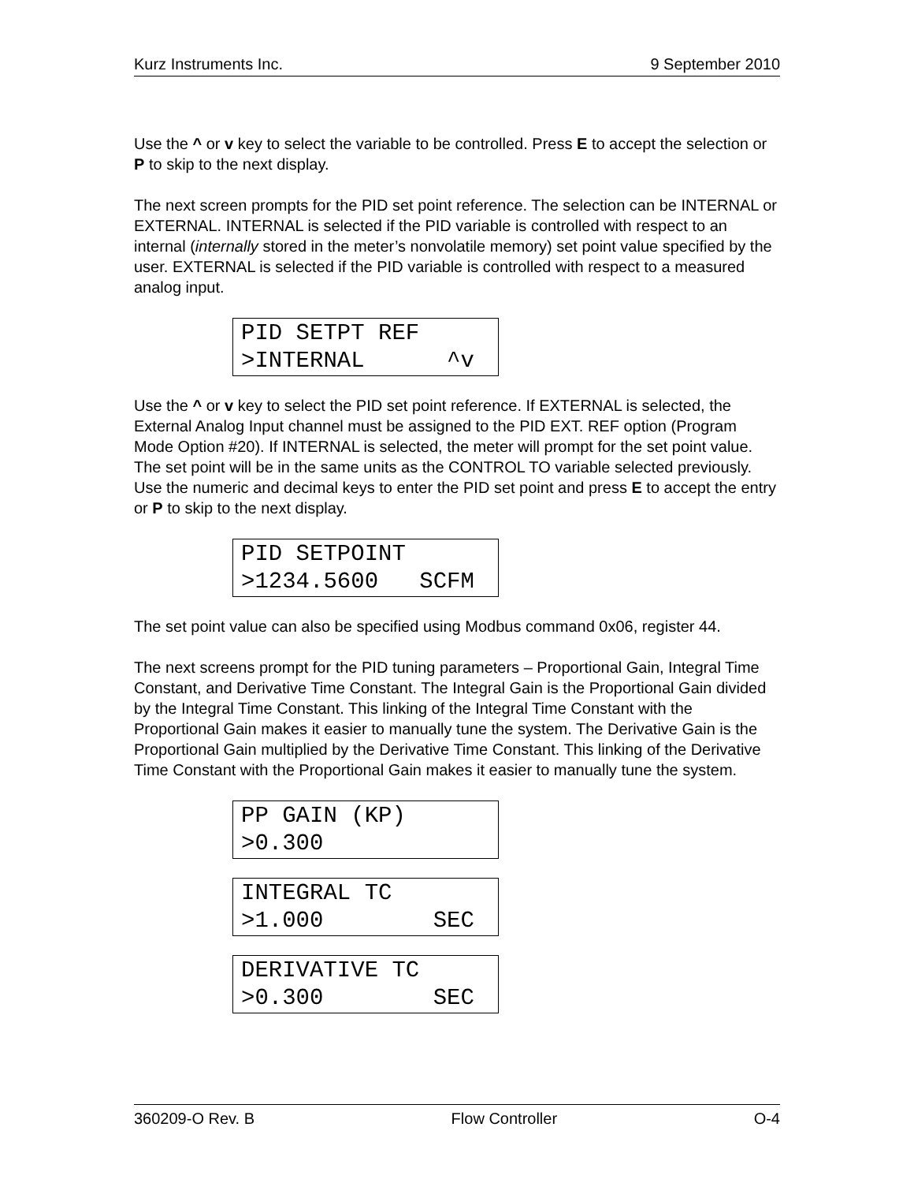Kurz Instruments Inc. 9 September 2010
Use the ^ or v key to select the variable to be controlled. Press E to accept the selection or P to skip to the next display.
The next screen prompts for the PID set point reference. The selection can be INTERNAL or EXTERNAL. INTERNAL is selected if the PID variable is controlled with respect to an internal (internally stored in the meter’s nonvolatile memory) set point value specified by the user. EXTERNAL is selected if the PID variable is controlled with respect to a measured analog input.
PID SETPT REF >INTERNAL ^v
Use the ^ or v key to select the PID set point reference. If EXTERNAL is selected, the External Analog Input channel must be assigned to the PID EXT. REF option (Program Mode Option #20). If INTERNAL is selected, the meter will prompt for the set point value. The set point will be in the same units as the CONTROL TO variable selected previously. Use the numeric and decimal keys to enter the PID set point and press E to accept the entry or P to skip to the next display.
PID SETPOINT >1234.5600 SCFM
The set point value can also be specified using Modbus command 0x06, register 44.
The next screens prompt for the PID tuning parameters – Proportional Gain, Integral Time Constant, and Derivative Time Constant. The Integral Gain is the Proportional Gain divided by the Integral Time Constant. This linking of the Integral Time Constant with the Proportional Gain makes it easier to manually tune the system. The Derivative Gain is the Proportional Gain multiplied by the Derivative Time Constant. This linking of the Derivative Time Constant with the Proportional Gain makes it easier to manually tune the system.
PP GAIN (KP) >0.300
INTEGRAL TC >1.000 SEC
DERIVATIVE TC >0.300 SEC
360209-O Rev. B Flow Controller O-4